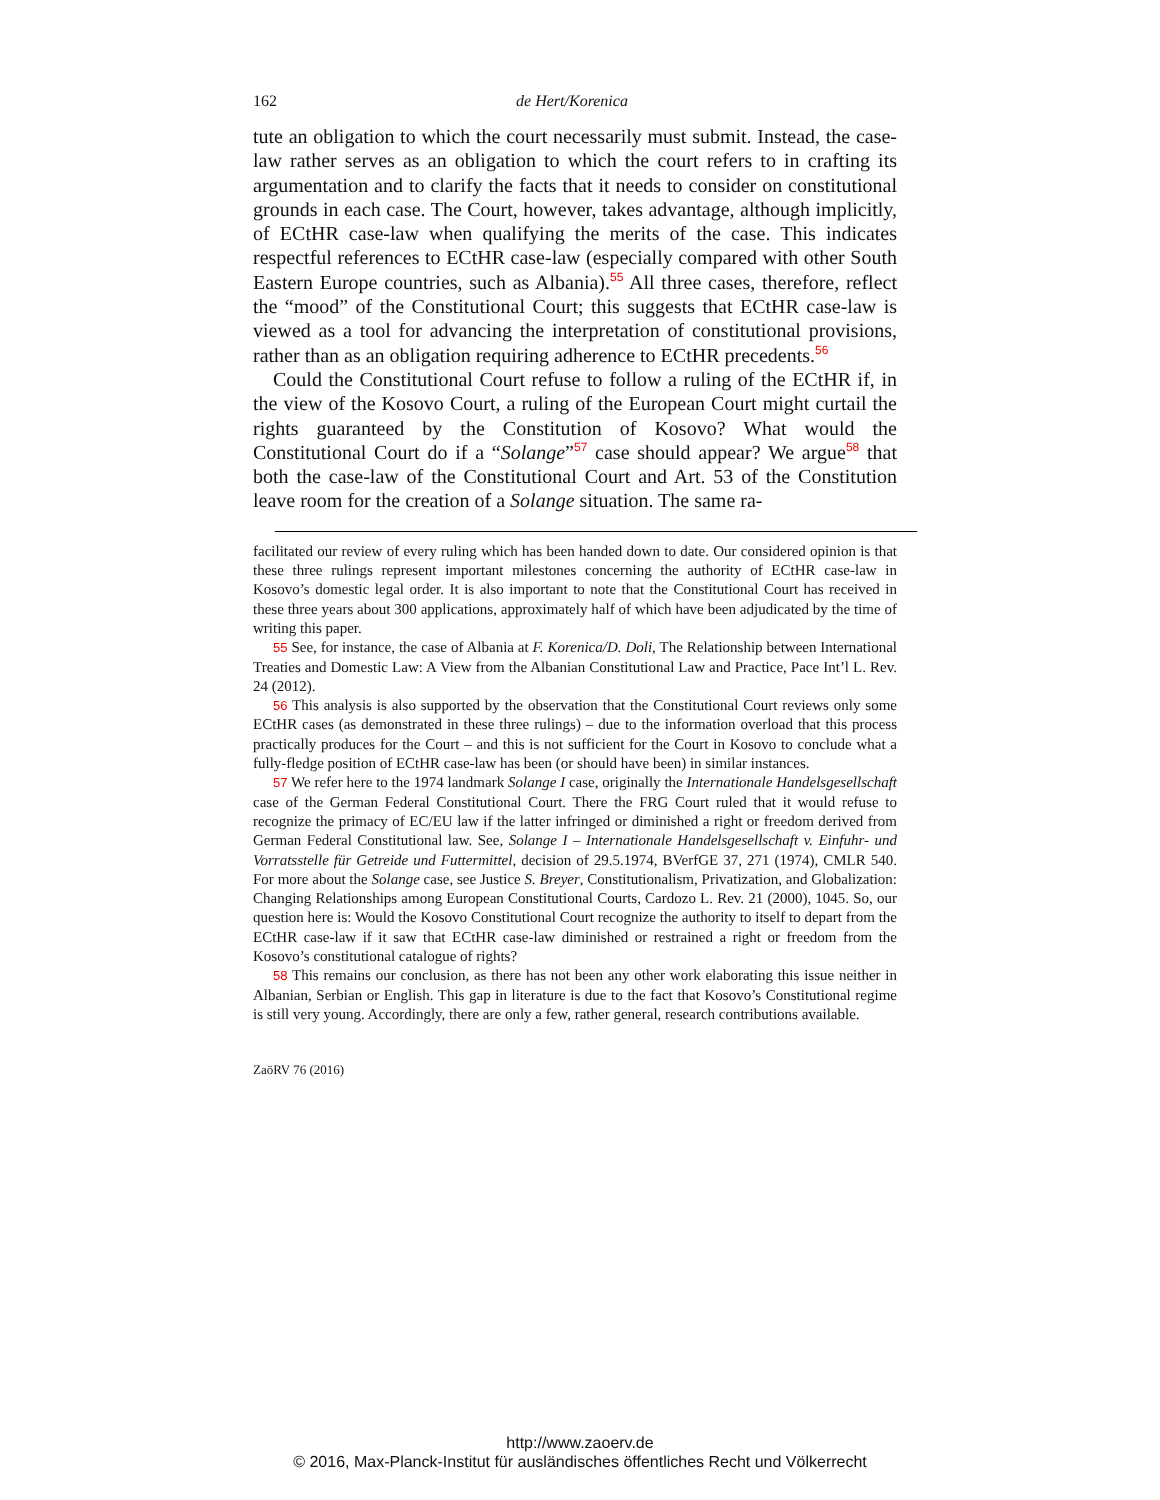162 de Hert/Korenica
tute an obligation to which the court necessarily must submit. Instead, the case-law rather serves as an obligation to which the court refers to in crafting its argumentation and to clarify the facts that it needs to consider on constitutional grounds in each case. The Court, however, takes advantage, although implicitly, of ECtHR case-law when qualifying the merits of the case. This indicates respectful references to ECtHR case-law (especially compared with other South Eastern Europe countries, such as Albania).<sup>55</sup> All three cases, therefore, reflect the “mood” of the Constitutional Court; this suggests that ECtHR case-law is viewed as a tool for advancing the interpretation of constitutional provisions, rather than as an obligation requiring adherence to ECtHR precedents.<sup>56</sup>
Could the Constitutional Court refuse to follow a ruling of the ECtHR if, in the view of the Kosovo Court, a ruling of the European Court might curtail the rights guaranteed by the Constitution of Kosovo? What would the Constitutional Court do if a “Solange”<sup>57</sup> case should appear? We argue<sup>58</sup> that both the case-law of the Constitutional Court and Art. 53 of the Constitution leave room for the creation of a Solange situation. The same ra-
facilitated our review of every ruling which has been handed down to date. Our considered opinion is that these three rulings represent important milestones concerning the authority of ECtHR case-law in Kosovo’s domestic legal order. It is also important to note that the Constitutional Court has received in these three years about 300 applications, approximately half of which have been adjudicated by the time of writing this paper.
55 See, for instance, the case of Albania at F. Korenica/D. Doli, The Relationship between International Treaties and Domestic Law: A View from the Albanian Constitutional Law and Practice, Pace Int’l L. Rev. 24 (2012).
56 This analysis is also supported by the observation that the Constitutional Court reviews only some ECtHR cases (as demonstrated in these three rulings) – due to the information overload that this process practically produces for the Court – and this is not sufficient for the Court in Kosovo to conclude what a fully-fledge position of ECtHR case-law has been (or should have been) in similar instances.
57 We refer here to the 1974 landmark Solange I case, originally the Internationale Handelsgesellschaft case of the German Federal Constitutional Court. There the FRG Court ruled that it would refuse to recognize the primacy of EC/EU law if the latter infringed or diminished a right or freedom derived from German Federal Constitutional law. See, Solange I – Internationale Handelsgesellschaft v. Einfuhr- und Vorratsstelle für Getreide und Futtermittel, decision of 29.5.1974, BVerfGE 37, 271 (1974), CMLR 540. For more about the Solange case, see Justice S. Breyer, Constitutionalism, Privatization, and Globalization: Changing Relationships among European Constitutional Courts, Cardozo L. Rev. 21 (2000), 1045. So, our question here is: Would the Kosovo Constitutional Court recognize the authority to itself to depart from the ECtHR case-law if it saw that ECtHR case-law diminished or restrained a right or freedom from the Kosovo’s constitutional catalogue of rights?
58 This remains our conclusion, as there has not been any other work elaborating this issue neither in Albanian, Serbian or English. This gap in literature is due to the fact that Kosovo’s Constitutional regime is still very young. Accordingly, there are only a few, rather general, research contributions available.
ZaöRV 76 (2016)
http://www.zaoerv.de
© 2016, Max-Planck-Institut für ausländisches öffentliches Recht und Völkerrecht